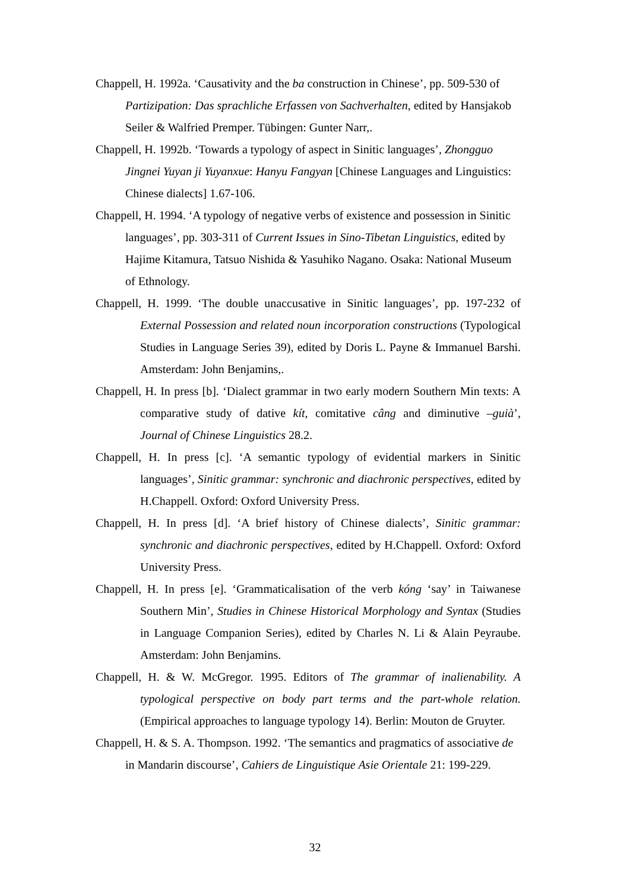Chappell, H. 1992a. ‘Causativity and the ba construction in Chinese’, pp. 509-530 of Partizipation: Das sprachliche Erfassen von Sachverhalten, edited by Hansjakob Seiler & Walfried Premper. Tübingen: Gunter Narr,.
Chappell, H. 1992b. ‘Towards a typology of aspect in Sinitic languages’, Zhongguo Jingnei Yuyan ji Yuyanxue: Hanyu Fangyan [Chinese Languages and Linguistics: Chinese dialects] 1.67-106.
Chappell, H. 1994. ‘A typology of negative verbs of existence and possession in Sinitic languages’, pp. 303-311 of Current Issues in Sino-Tibetan Linguistics, edited by Hajime Kitamura, Tatsuo Nishida & Yasuhiko Nagano. Osaka: National Museum of Ethnology.
Chappell, H. 1999. ‘The double unaccusative in Sinitic languages’, pp. 197-232 of External Possession and related noun incorporation constructions (Typological Studies in Language Series 39), edited by Doris L. Payne & Immanuel Barshi. Amsterdam: John Benjamins,.
Chappell, H. In press [b]. ‘Dialect grammar in two early modern Southern Min texts: A comparative study of dative kít, comitative câng and diminutive –guià’, Journal of Chinese Linguistics 28.2.
Chappell, H. In press [c]. ‘A semantic typology of evidential markers in Sinitic languages’, Sinitic grammar: synchronic and diachronic perspectives, edited by H.Chappell. Oxford: Oxford University Press.
Chappell, H. In press [d]. ‘A brief history of Chinese dialects’, Sinitic grammar: synchronic and diachronic perspectives, edited by H.Chappell. Oxford: Oxford University Press.
Chappell, H. In press [e]. ‘Grammaticalisation of the verb kóng ‘say’ in Taiwanese Southern Min’, Studies in Chinese Historical Morphology and Syntax (Studies in Language Companion Series), edited by Charles N. Li & Alain Peyraube. Amsterdam: John Benjamins.
Chappell, H. & W. McGregor. 1995. Editors of The grammar of inalienability. A typological perspective on body part terms and the part-whole relation. (Empirical approaches to language typology 14). Berlin: Mouton de Gruyter.
Chappell, H. & S. A. Thompson. 1992. ‘The semantics and pragmatics of associative de in Mandarin discourse’, Cahiers de Linguistique Asie Orientale 21: 199-229.
32